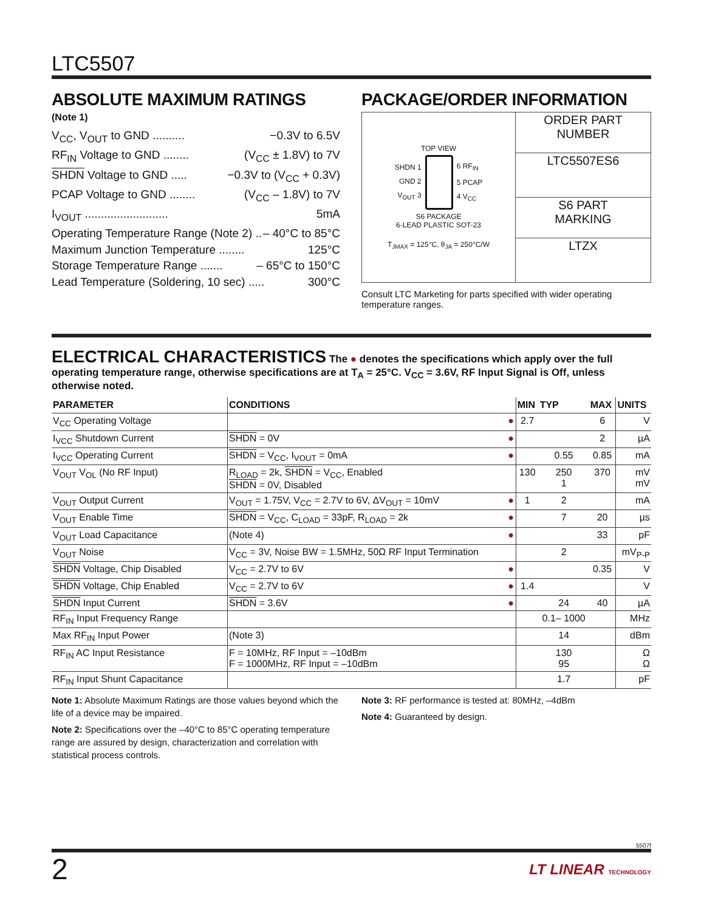LTC5507
ABSOLUTE MAXIMUM RATINGS
(Note 1)
V<sub>CC</sub>, V<sub>OUT</sub> to GND .......... −0.3V to 6.5V
RF<sub>IN</sub> Voltage to GND ........ (V<sub>CC</sub> ± 1.8V) to 7V
SHDN Voltage to GND ..... −0.3V to (V<sub>CC</sub> + 0.3V)
PCAP Voltage to GND ........ (V<sub>CC</sub> – 1.8V) to 7V
I<sub>VOUT</sub> .......................... 5mA
Operating Temperature Range (Note 2) .. – 40°C to 85°C
Maximum Junction Temperature ........ 125°C
Storage Temperature Range ....... – 65°C to 150°C
Lead Temperature (Soldering, 10 sec) ..... 300°C
PACKAGE/ORDER INFORMATION
| TOP VIEW SHDN 1 GND 2 V<sub>OUT</sub> 3 6 RF<sub>IN</sub> 5 PCAP 4 V<sub>CC</sub> S6 PACKAGE 6-LEAD PLASTIC SOT-23 T<sub>JMAX</sub> = 125°C, θ<sub>JA</sub> = 250°C/W | ORDER PART NUMBER |
| | LTC5507ES6 |
| | S6 PART MARKING |
| | LTZX |
Consult LTC Marketing for parts specified with wider operating temperature ranges.
ELECTRICAL CHARACTERISTICS The ● denotes the specifications which apply over the full operating temperature range, otherwise specifications are at T<sub>A</sub> = 25°C. V<sub>CC</sub> = 3.6V, RF Input Signal is Off, unless otherwise noted.
| PARAMETER | CONDITIONS | | MIN | TYP | MAX | UNITS |
| --- | --- | --- | --- | --- | --- | --- |
| V<sub>CC</sub> Operating Voltage | | ● | 2.7 | | 6 | V |
| I<sub>VCC</sub> Shutdown Current | SHDN = 0V | ● | | | 2 | µA |
| I<sub>VCC</sub> Operating Current | SHDN = V<sub>CC</sub>, I<sub>VOUT</sub> = 0mA | ● | | 0.55 | 0.85 | mA |
| V<sub>OUT</sub> V<sub>OL</sub> (No RF Input) | R<sub>LOAD</sub> = 2k, SHDN = V<sub>CC</sub>, Enabled SHDN = 0V, Disabled | | 130 | 250 1 | 370 | mV mV |
| V<sub>OUT</sub> Output Current | V<sub>OUT</sub> = 1.75V, V<sub>CC</sub> = 2.7V to 6V, ΔV<sub>OUT</sub> = 10mV | ● | 1 | 2 | | mA |
| V<sub>OUT</sub> Enable Time | SHDN = V<sub>CC</sub>, C<sub>LOAD</sub> = 33pF, R<sub>LOAD</sub> = 2k | ● | | 7 | 20 | µs |
| V<sub>OUT</sub> Load Capacitance | (Note 4) | ● | | | 33 | pF |
| V<sub>OUT</sub> Noise | V<sub>CC</sub> = 3V, Noise BW = 1.5MHz, 50Ω RF Input Termination | | | 2 | | mV<sub>P-P</sub> |
| SHDN Voltage, Chip Disabled | V<sub>CC</sub> = 2.7V to 6V | ● | | | 0.35 | V |
| SHDN Voltage, Chip Enabled | V<sub>CC</sub> = 2.7V to 6V | ● | 1.4 | | | V |
| SHDN Input Current | SHDN = 3.6V | ● | | 24 | 40 | µA |
| RF<sub>IN</sub> Input Frequency Range | | | | 0.1– 1000 | | MHz |
| Max RF<sub>IN</sub> Input Power | (Note 3) | | | 14 | | dBm |
| RF<sub>IN</sub> AC Input Resistance | F = 10MHz, RF Input = –10dBm F = 1000MHz, RF Input = –10dBm | | | 130 95 | | Ω Ω |
| RF<sub>IN</sub> Input Shunt Capacitance | | | | 1.7 | | pF |
Note 1: Absolute Maximum Ratings are those values beyond which the life of a device may be impaired.
Note 2: Specifications over the –40°C to 85°C operating temperature range are assured by design, characterization and correlation with statistical process controls.
Note 3: RF performance is tested at: 80MHz, –4dBm
Note 4: Guaranteed by design.
5507f
2 LT LINEAR TECHNOLOGY